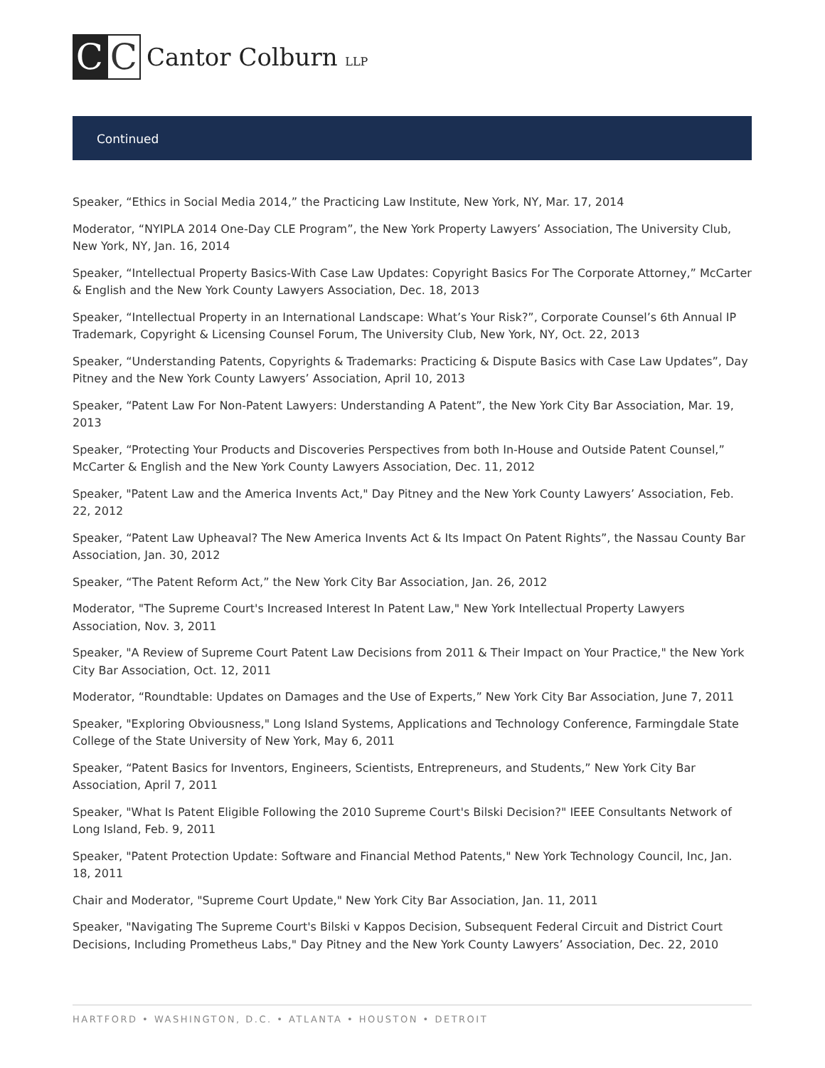C C
Cantor Colburn LLP
Continued
Speaker, “Ethics in Social Media 2014,” the Practicing Law Institute, New York, NY, Mar. 17, 2014
Moderator, “NYIPLA 2014 One-Day CLE Program”, the New York Property Lawyers’ Association, The University Club, New York, NY, Jan. 16, 2014
Speaker, “Intellectual Property Basics-With Case Law Updates: Copyright Basics For The Corporate Attorney,” McCarter & English and the New York County Lawyers Association, Dec. 18, 2013
Speaker, “Intellectual Property in an International Landscape: What’s Your Risk?”, Corporate Counsel’s 6th Annual IP Trademark, Copyright & Licensing Counsel Forum, The University Club, New York, NY, Oct. 22, 2013
Speaker, “Understanding Patents, Copyrights & Trademarks: Practicing & Dispute Basics with Case Law Updates”, Day Pitney and the New York County Lawyers’ Association, April 10, 2013
Speaker, “Patent Law For Non-Patent Lawyers: Understanding A Patent”, the New York City Bar Association, Mar. 19, 2013
Speaker, “Protecting Your Products and Discoveries Perspectives from both In-House and Outside Patent Counsel,” McCarter & English and the New York County Lawyers Association, Dec. 11, 2012
Speaker, "Patent Law and the America Invents Act," Day Pitney and the New York County Lawyers’ Association, Feb. 22, 2012
Speaker, “Patent Law Upheaval? The New America Invents Act & Its Impact On Patent Rights”, the Nassau County Bar Association, Jan. 30, 2012
Speaker, “The Patent Reform Act,” the New York City Bar Association, Jan. 26, 2012
Moderator, "The Supreme Court's Increased Interest In Patent Law," New York Intellectual Property Lawyers Association, Nov. 3, 2011
Speaker, "A Review of Supreme Court Patent Law Decisions from 2011 & Their Impact on Your Practice," the New York City Bar Association, Oct. 12, 2011
Moderator, “Roundtable: Updates on Damages and the Use of Experts,” New York City Bar Association, June 7, 2011
Speaker, "Exploring Obviousness," Long Island Systems, Applications and Technology Conference, Farmingdale State College of the State University of New York, May 6, 2011
Speaker, “Patent Basics for Inventors, Engineers, Scientists, Entrepreneurs, and Students,” New York City Bar Association, April 7, 2011
Speaker, "What Is Patent Eligible Following the 2010 Supreme Court's Bilski Decision?" IEEE Consultants Network of Long Island, Feb. 9, 2011
Speaker, "Patent Protection Update: Software and Financial Method Patents," New York Technology Council, Inc, Jan. 18, 2011
Chair and Moderator, "Supreme Court Update," New York City Bar Association, Jan. 11, 2011
Speaker, "Navigating The Supreme Court's Bilski v Kappos Decision, Subsequent Federal Circuit and District Court Decisions, Including Prometheus Labs," Day Pitney and the New York County Lawyers’ Association, Dec. 22, 2010
HARTFORD • WASHINGTON, D.C. • ATLANTA • HOUSTON • DETROIT